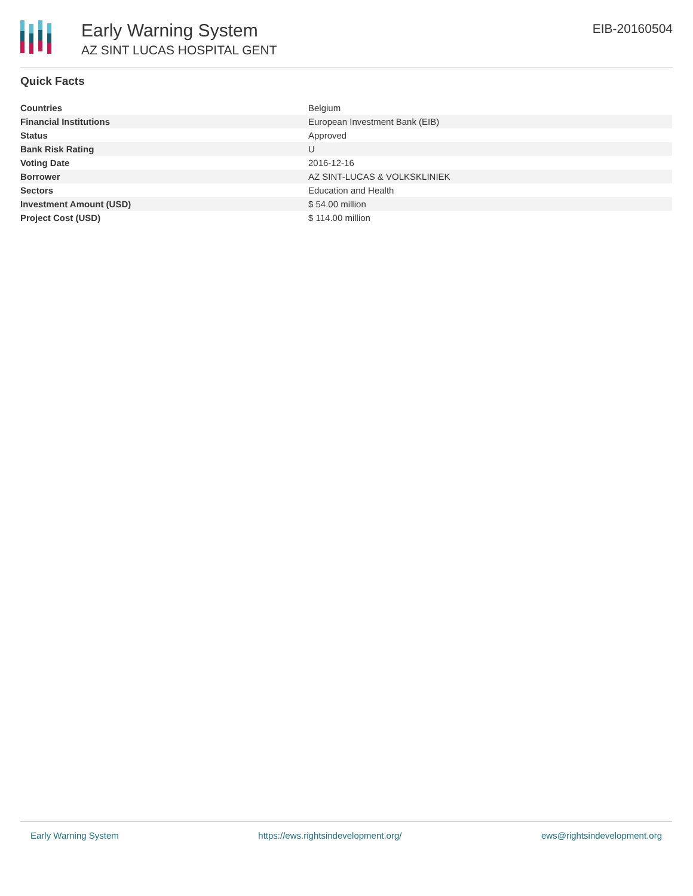Early Warning System
AZ SINT LUCAS HOSPITAL GENT
EIB-20160504
Quick Facts
| Countries | Belgium |
| Financial Institutions | European Investment Bank (EIB) |
| Status | Approved |
| Bank Risk Rating | U |
| Voting Date | 2016-12-16 |
| Borrower | AZ SINT-LUCAS & VOLKSKLINIEK |
| Sectors | Education and Health |
| Investment Amount (USD) | $ 54.00 million |
| Project Cost (USD) | $ 114.00 million |
Early Warning System https://ews.rightsindevelopment.org/ ews@rightsindevelopment.org